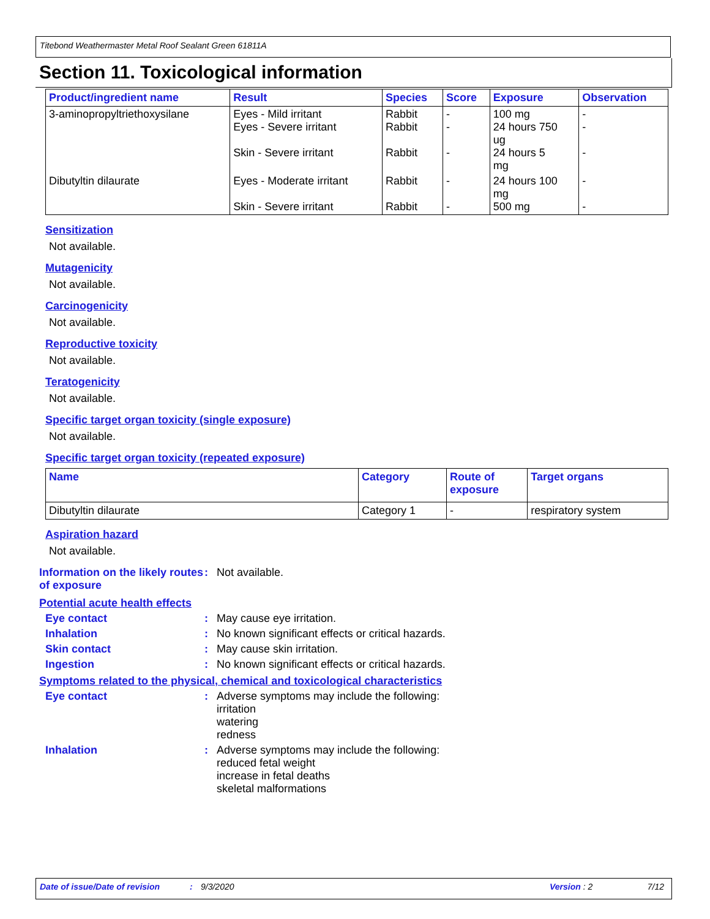Titebond Weathermaster Metal Roof Sealant Green 61811A
Section 11. Toxicological information
| Product/ingredient name | Result | Species | Score | Exposure | Observation |
| --- | --- | --- | --- | --- | --- |
| 3-aminopropyltriethoxysilane | Eyes - Mild irritant Eyes - Severe irritant Skin - Severe irritant | Rabbit Rabbit Rabbit | - - - | 100 mg 24 hours 750 ug 24 hours 5 mg | - - - |
| Dibutyltin dilaurate | Eyes - Moderate irritant Skin - Severe irritant | Rabbit Rabbit | - - | 24 hours 100 mg 500 mg | - - |
Sensitization
Not available.
Mutagenicity
Not available.
Carcinogenicity
Not available.
Reproductive toxicity
Not available.
Teratogenicity
Not available.
Specific target organ toxicity (single exposure)
Not available.
Specific target organ toxicity (repeated exposure)
| Name | Category | Route of exposure | Target organs |
| --- | --- | --- | --- |
| Dibutyltin dilaurate | Category 1 | - | respiratory system |
Aspiration hazard
Not available.
Information on the likely routes of exposure
: Not available.
Potential acute health effects
Eye contact : May cause eye irritation.
Inhalation : No known significant effects or critical hazards.
Skin contact : May cause skin irritation.
Ingestion : No known significant effects or critical hazards.
Symptoms related to the physical, chemical and toxicological characteristics
Eye contact : Adverse symptoms may include the following:
irritation
watering
redness
Inhalation : Adverse symptoms may include the following:
reduced fetal weight
increase in fetal deaths
skeletal malformations
Date of issue/Date of revision: 9/3/2020 Version : 2 7/12